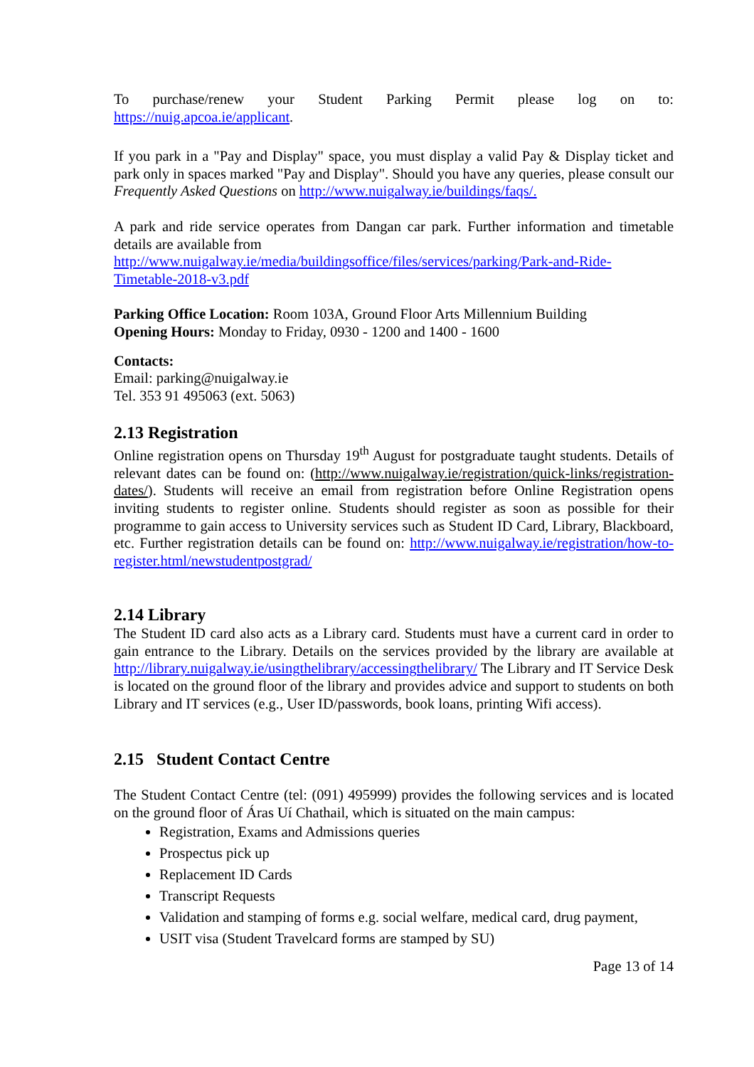To purchase/renew your Student Parking Permit please log on to:
https://nuig.apcoa.ie/applicant.
If you park in a "Pay and Display" space, you must display a valid Pay & Display ticket and park only in spaces marked "Pay and Display". Should you have any queries, please consult our Frequently Asked Questions on http://www.nuigalway.ie/buildings/faqs/.
A park and ride service operates from Dangan car park. Further information and timetable details are available from
http://www.nuigalway.ie/media/buildingsoffice/files/services/parking/Park-and-Ride-Timetable-2018-v3.pdf
Parking Office Location: Room 103A, Ground Floor Arts Millennium Building
Opening Hours: Monday to Friday, 0930 - 1200 and 1400 - 1600
Contacts:
Email: parking@nuigalway.ie
Tel. 353 91 495063 (ext. 5063)
2.13 Registration
Online registration opens on Thursday 19<sup>th</sup> August for postgraduate taught students. Details of relevant dates can be found on: (http://www.nuigalway.ie/registration/quick-links/registration-dates/). Students will receive an email from registration before Online Registration opens inviting students to register online. Students should register as soon as possible for their programme to gain access to University services such as Student ID Card, Library, Blackboard, etc. Further registration details can be found on: http://www.nuigalway.ie/registration/how-to-register.html/newstudentpostgrad/
2.14 Library
The Student ID card also acts as a Library card. Students must have a current card in order to gain entrance to the Library. Details on the services provided by the library are available at http://library.nuigalway.ie/usingthelibrary/accessingthelibrary/ The Library and IT Service Desk is located on the ground floor of the library and provides advice and support to students on both Library and IT services (e.g., User ID/passwords, book loans, printing Wifi access).
2.15 Student Contact Centre
The Student Contact Centre (tel: (091) 495999) provides the following services and is located on the ground floor of Áras Uí Chathail, which is situated on the main campus:
Registration, Exams and Admissions queries
Prospectus pick up
Replacement ID Cards
Transcript Requests
Validation and stamping of forms e.g. social welfare, medical card, drug payment,
USIT visa (Student Travelcard forms are stamped by SU)
Page 13 of 14